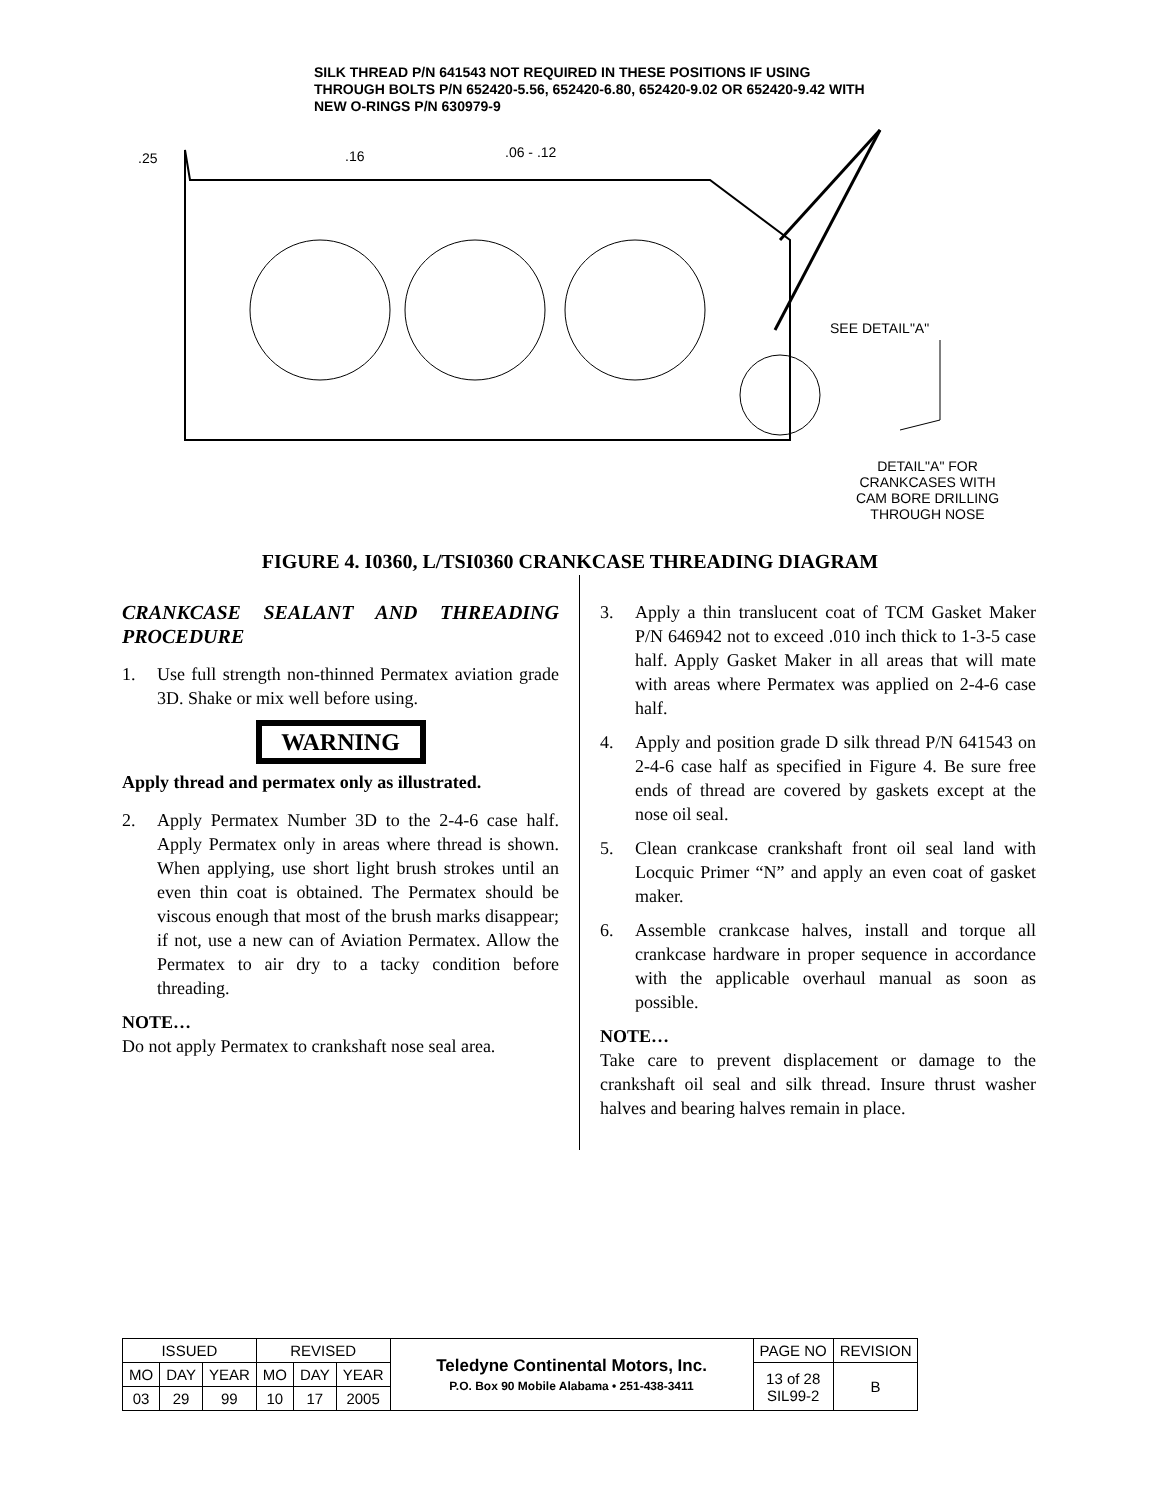SILK THREAD P/N 641543 NOT REQUIRED IN THESE POSITIONS IF USING THROUGH BOLTS P/N 652420-5.56, 652420-6.80, 652420-9.02 OR 652420-9.42 WITH NEW O-RINGS P/N 630979-9
.25 .16 .06 - .12
SEE DETAIL"A"
DETAIL"A" FOR CRANKCASES WITH CAM BORE DRILLING THROUGH NOSE
FIGURE 4. I0360, L/TSI0360 CRANKCASE THREADING DIAGRAM
CRANKCASE SEALANT AND THREADING PROCEDURE
1. Use full strength non-thinned Permatex aviation grade 3D. Shake or mix well before using.
WARNING
Apply thread and permatex only as illustrated.
2. Apply Permatex Number 3D to the 2-4-6 case half. Apply Permatex only in areas where thread is shown. When applying, use short light brush strokes until an even thin coat is obtained. The Permatex should be viscous enough that most of the brush marks disappear; if not, use a new can of Aviation Permatex. Allow the Permatex to air dry to a tacky condition before threading.
NOTE…
Do not apply Permatex to crankshaft nose seal area.
3. Apply a thin translucent coat of TCM Gasket Maker P/N 646942 not to exceed .010 inch thick to 1-3-5 case half. Apply Gasket Maker in all areas that will mate with areas where Permatex was applied on 2-4-6 case half.
4. Apply and position grade D silk thread P/N 641543 on 2-4-6 case half as specified in Figure 4. Be sure free ends of thread are covered by gaskets except at the nose oil seal.
5. Clean crankcase crankshaft front oil seal land with Locquic Primer “N” and apply an even coat of gasket maker.
6. Assemble crankcase halves, install and torque all crankcase hardware in proper sequence in accordance with the applicable overhaul manual as soon as possible.
NOTE…
Take care to prevent displacement or damage to the crankshaft oil seal and silk thread. Insure thrust washer halves and bearing halves remain in place.
| ISSUED | | | REVISED | | | Teledyne Continental Motors, Inc. P.O. Box 90 Mobile Alabama • 251-438-3411 | PAGE NO | REVISION |
| MO | DAY | YEAR | MO | DAY | YEAR | | 13 of 28 SIL99-2 | B |
| 03 | 29 | 99 | 10 | 17 | 2005 | | | |